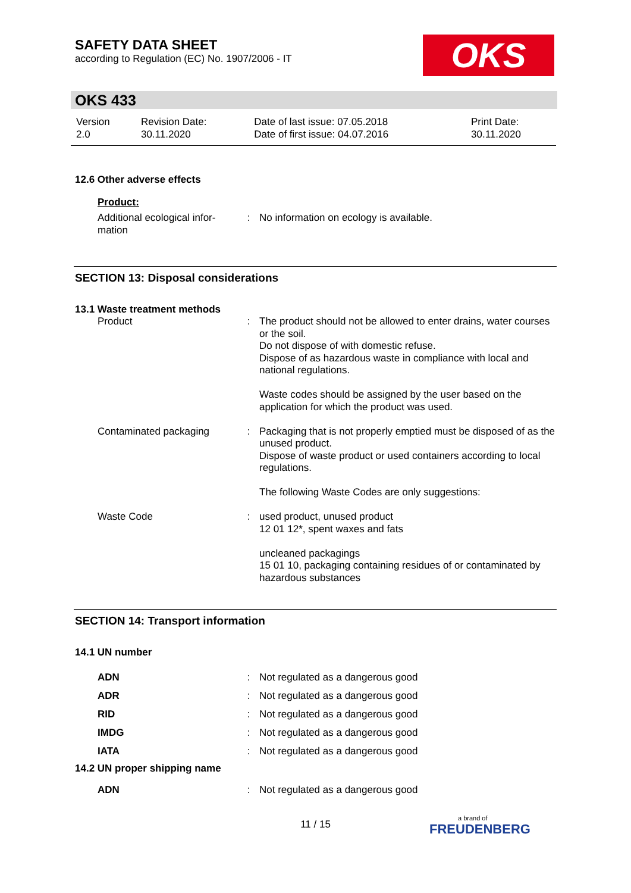SAFETY DATA SHEET
according to Regulation (EC) No. 1907/2006 - IT
OKS
OKS 433
| Version 2.0 | Revision Date: 30.11.2020 | Date of last issue: 07.05.2018 Date of first issue: 04.07.2016 | Print Date: 30.11.2020 |
12.6 Other adverse effects
Product:
| Additional ecological infor- mation | : | No information on ecology is available. |
SECTION 13: Disposal considerations
13.1 Waste treatment methods
| Product | : | The product should not be allowed to enter drains, water courses or the soil. Do not dispose of with domestic refuse. Dispose of as hazardous waste in compliance with local and national regulations. Waste codes should be assigned by the user based on the application for which the product was used. |
| Contaminated packaging | : | Packaging that is not properly emptied must be disposed of as the unused product. Dispose of waste product or used containers according to local regulations. The following Waste Codes are only suggestions: |
| Waste Code | : | used product, unused product 12 01 12*, spent waxes and fats uncleaned packagings 15 01 10, packaging containing residues of or contaminated by hazardous substances |
SECTION 14: Transport information
14.1 UN number
| ADN | : | Not regulated as a dangerous good |
| ADR | : | Not regulated as a dangerous good |
| RID | : | Not regulated as a dangerous good |
| IMDG | : | Not regulated as a dangerous good |
| IATA | : | Not regulated as a dangerous good |
14.2 UN proper shipping name
| ADN | : | Not regulated as a dangerous good |
11 / 15 a brand of
FREUDENBERG